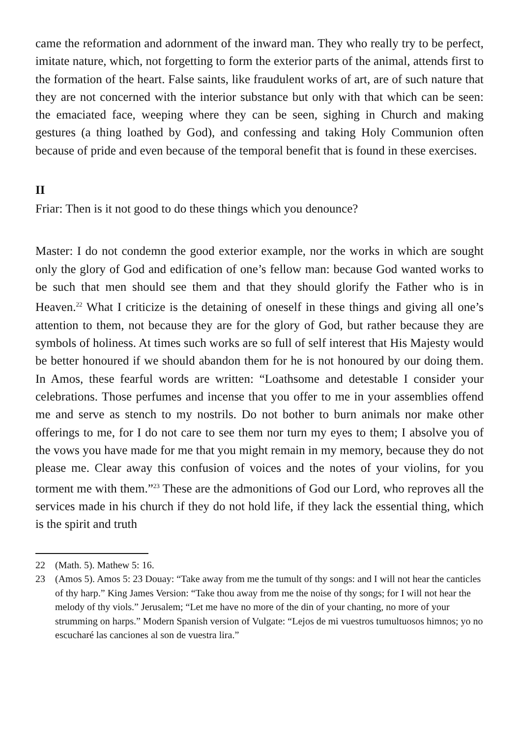came the reformation and adornment of the inward man. They who really try to be perfect, imitate nature, which, not forgetting to form the exterior parts of the animal, attends first to the formation of the heart. False saints, like fraudulent works of art, are of such nature that they are not concerned with the interior substance but only with that which can be seen: the emaciated face, weeping where they can be seen, sighing in Church and making gestures (a thing loathed by God), and confessing and taking Holy Communion often because of pride and even because of the temporal benefit that is found in these exercises.
II
Friar: Then is it not good to do these things which you denounce?
Master: I do not condemn the good exterior example, nor the works in which are sought only the glory of God and edification of one’s fellow man: because God wanted works to be such that men should see them and that they should glorify the Father who is in Heaven.<sup>22</sup> What I criticize is the detaining of oneself in these things and giving all one’s attention to them, not because they are for the glory of God, but rather because they are symbols of holiness. At times such works are so full of self interest that His Majesty would be better honoured if we should abandon them for he is not honoured by our doing them. In Amos, these fearful words are written: “Loathsome and detestable I consider your celebrations. Those perfumes and incense that you offer to me in your assemblies offend me and serve as stench to my nostrils. Do not bother to burn animals nor make other offerings to me, for I do not care to see them nor turn my eyes to them; I absolve you of the vows you have made for me that you might remain in my memory, because they do not please me. Clear away this confusion of voices and the notes of your violins, for you torment me with them.”<sup>23</sup> These are the admonitions of God our Lord, who reproves all the services made in his church if they do not hold life, if they lack the essential thing, which is the spirit and truth
22 (Math. 5). Mathew 5: 16.
23 (Amos 5). Amos 5: 23 Douay: “Take away from me the tumult of thy songs: and I will not hear the canticles of thy harp.” King James Version: “Take thou away from me the noise of thy songs; for I will not hear the melody of thy viols.” Jerusalem; “Let me have no more of the din of your chanting, no more of your strumming on harps.” Modern Spanish version of Vulgate: “Lejos de mi vuestros tumultuosos himnos; yo no escucharé las canciones al son de vuestra lira.”